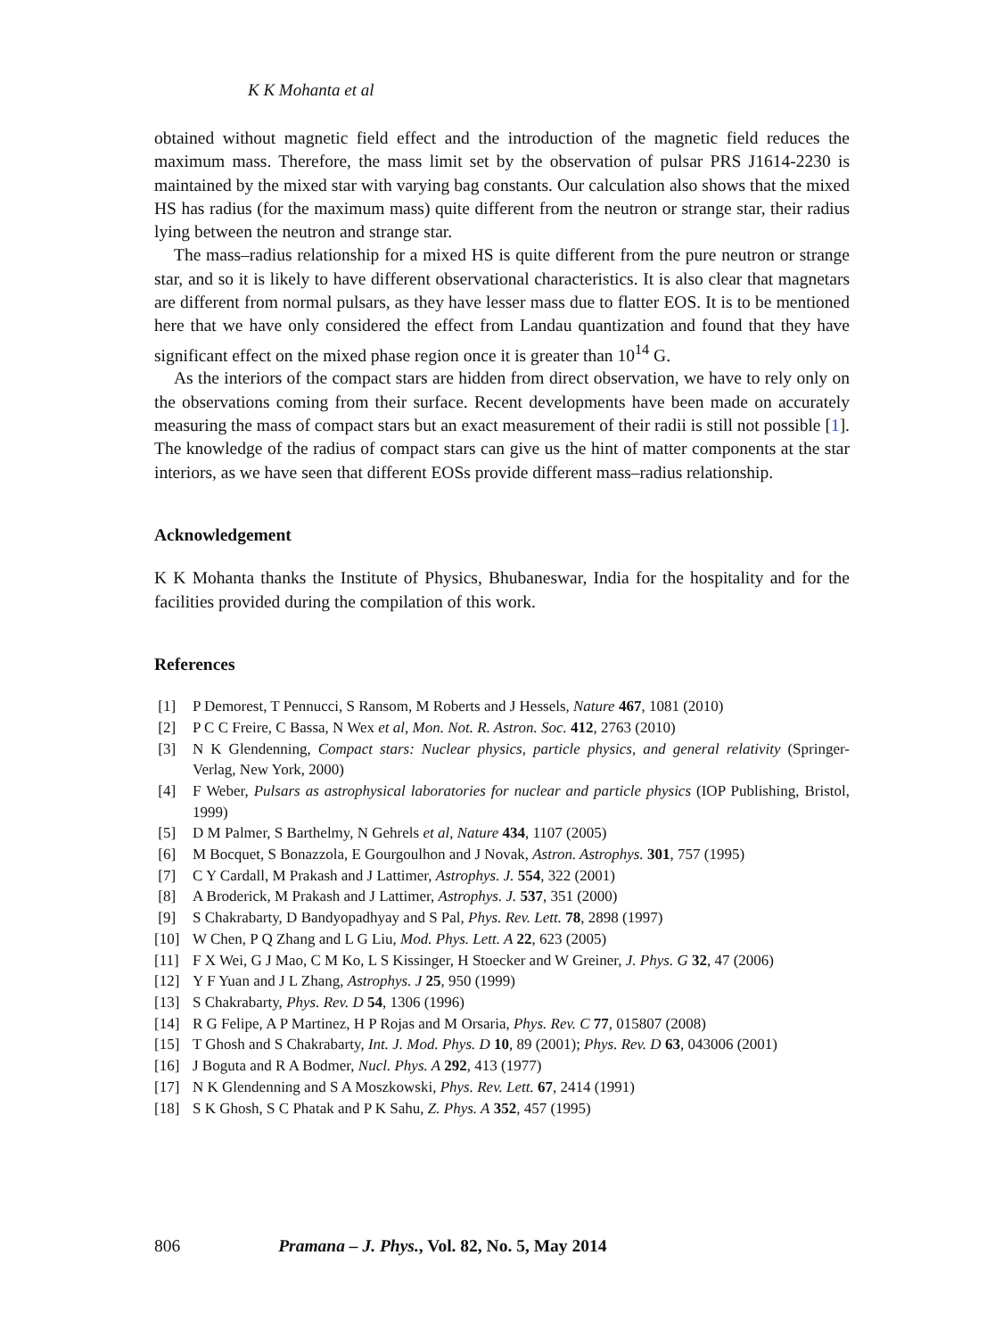K K Mohanta et al
obtained without magnetic field effect and the introduction of the magnetic field reduces the maximum mass. Therefore, the mass limit set by the observation of pulsar PRS J1614-2230 is maintained by the mixed star with varying bag constants. Our calculation also shows that the mixed HS has radius (for the maximum mass) quite different from the neutron or strange star, their radius lying between the neutron and strange star.
The mass–radius relationship for a mixed HS is quite different from the pure neutron or strange star, and so it is likely to have different observational characteristics. It is also clear that magnetars are different from normal pulsars, as they have lesser mass due to flatter EOS. It is to be mentioned here that we have only considered the effect from Landau quantization and found that they have significant effect on the mixed phase region once it is greater than 10<sup>14</sup> G.
As the interiors of the compact stars are hidden from direct observation, we have to rely only on the observations coming from their surface. Recent developments have been made on accurately measuring the mass of compact stars but an exact measurement of their radii is still not possible [1]. The knowledge of the radius of compact stars can give us the hint of matter components at the star interiors, as we have seen that different EOSs provide different mass–radius relationship.
Acknowledgement
K K Mohanta thanks the Institute of Physics, Bhubaneswar, India for the hospitality and for the facilities provided during the compilation of this work.
References
[1] P Demorest, T Pennucci, S Ransom, M Roberts and J Hessels, Nature 467, 1081 (2010)
[2] P C C Freire, C Bassa, N Wex et al, Mon. Not. R. Astron. Soc. 412, 2763 (2010)
[3] N K Glendenning, Compact stars: Nuclear physics, particle physics, and general relativity (Springer-Verlag, New York, 2000)
[4] F Weber, Pulsars as astrophysical laboratories for nuclear and particle physics (IOP Publishing, Bristol, 1999)
[5] D M Palmer, S Barthelmy, N Gehrels et al, Nature 434, 1107 (2005)
[6] M Bocquet, S Bonazzola, E Gourgoulhon and J Novak, Astron. Astrophys. 301, 757 (1995)
[7] C Y Cardall, M Prakash and J Lattimer, Astrophys. J. 554, 322 (2001)
[8] A Broderick, M Prakash and J Lattimer, Astrophys. J. 537, 351 (2000)
[9] S Chakrabarty, D Bandyopadhyay and S Pal, Phys. Rev. Lett. 78, 2898 (1997)
[10] W Chen, P Q Zhang and L G Liu, Mod. Phys. Lett. A 22, 623 (2005)
[11] F X Wei, G J Mao, C M Ko, L S Kissinger, H Stoecker and W Greiner, J. Phys. G 32, 47 (2006)
[12] Y F Yuan and J L Zhang, Astrophys. J 25, 950 (1999)
[13] S Chakrabarty, Phys. Rev. D 54, 1306 (1996)
[14] R G Felipe, A P Martinez, H P Rojas and M Orsaria, Phys. Rev. C 77, 015807 (2008)
[15] T Ghosh and S Chakrabarty, Int. J. Mod. Phys. D 10, 89 (2001); Phys. Rev. D 63, 043006 (2001)
[16] J Boguta and R A Bodmer, Nucl. Phys. A 292, 413 (1977)
[17] N K Glendenning and S A Moszkowski, Phys. Rev. Lett. 67, 2414 (1991)
[18] S K Ghosh, S C Phatak and P K Sahu, Z. Phys. A 352, 457 (1995)
806 Pramana – J. Phys., Vol. 82, No. 5, May 2014